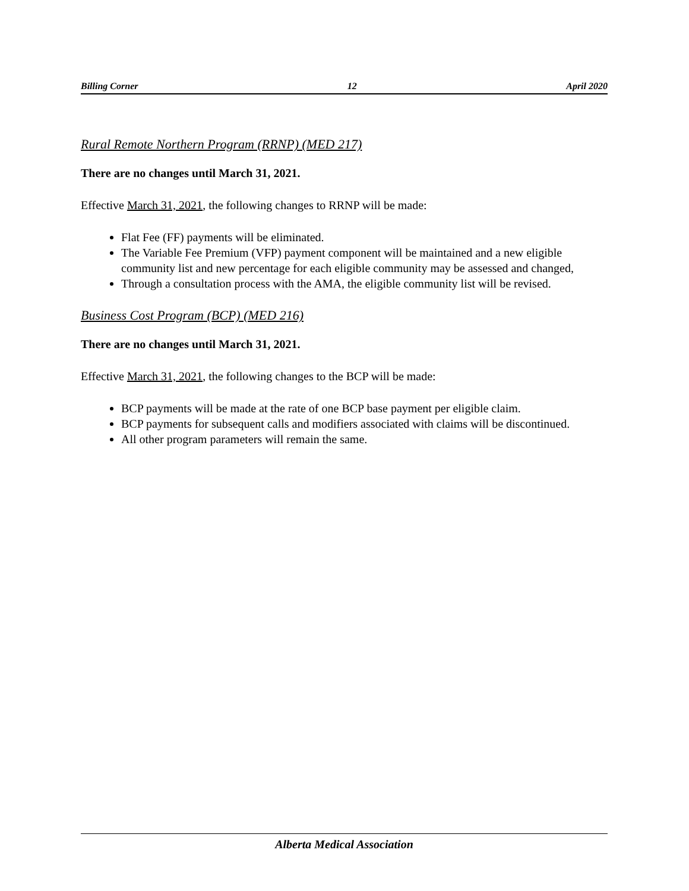Billing Corner 12 April 2020
Rural Remote Northern Program (RRNP) (MED 217)
There are no changes until March 31, 2021.
Effective March 31, 2021, the following changes to RRNP will be made:
Flat Fee (FF) payments will be eliminated.
The Variable Fee Premium (VFP) payment component will be maintained and a new eligible community list and new percentage for each eligible community may be assessed and changed,
Through a consultation process with the AMA, the eligible community list will be revised.
Business Cost Program (BCP) (MED 216)
There are no changes until March 31, 2021.
Effective March 31, 2021, the following changes to the BCP will be made:
BCP payments will be made at the rate of one BCP base payment per eligible claim.
BCP payments for subsequent calls and modifiers associated with claims will be discontinued.
All other program parameters will remain the same.
Alberta Medical Association